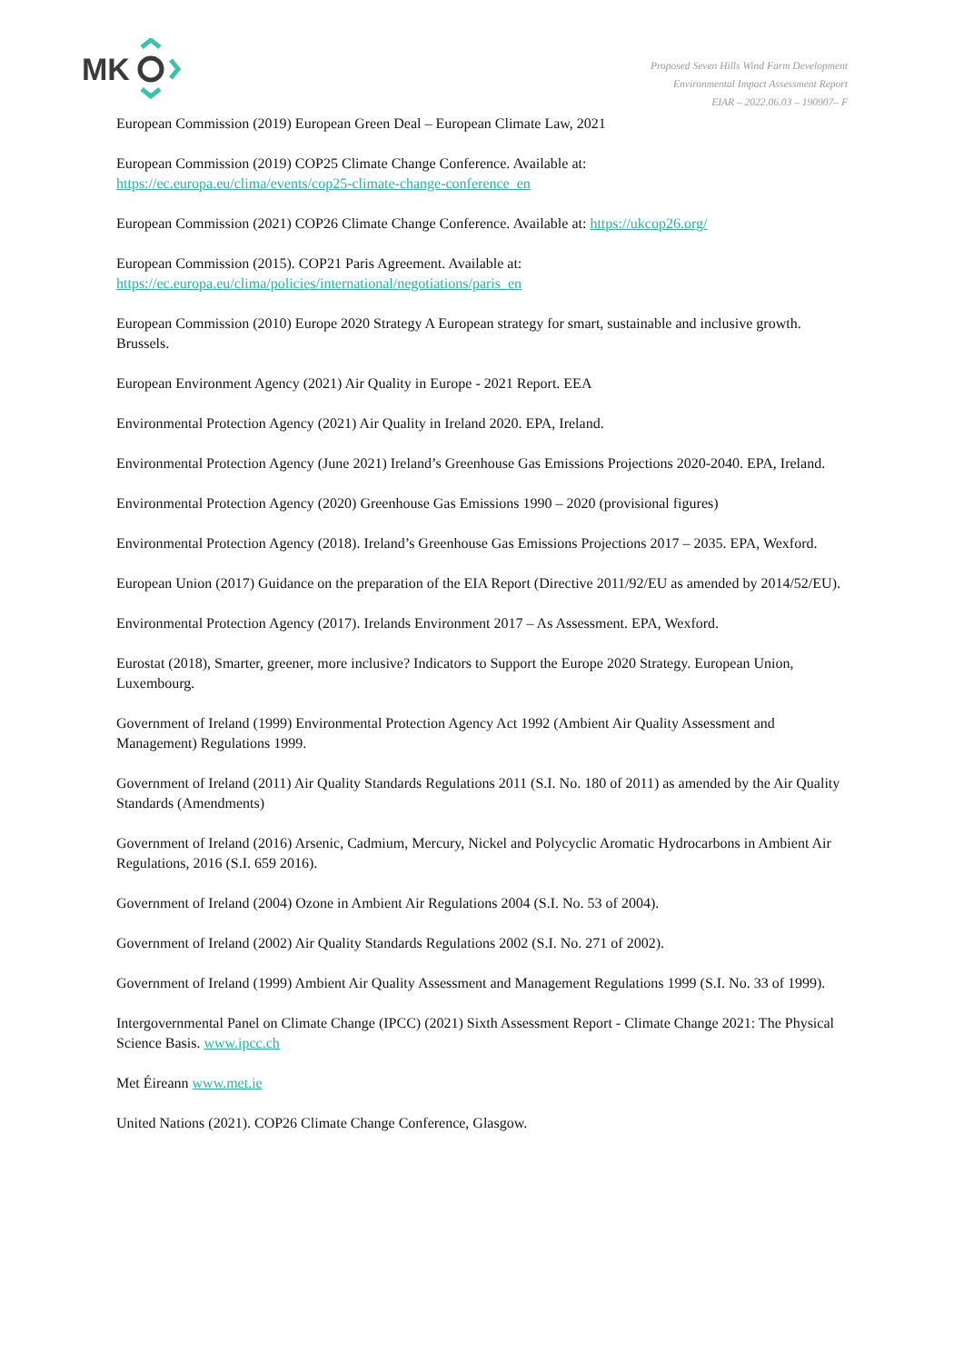MK
Proposed Seven Hills Wind Farm Development
Environmental Impact Assessment Report
EIAR – 2022.06.03 – 190907– F
European Commission (2019) European Green Deal – European Climate Law, 2021
European Commission (2019) COP25 Climate Change Conference. Available at:
https://ec.europa.eu/clima/events/cop25-climate-change-conference_en
European Commission (2021) COP26 Climate Change Conference. Available at: https://ukcop26.org/
European Commission (2015). COP21 Paris Agreement. Available at:
https://ec.europa.eu/clima/policies/international/negotiations/paris_en
European Commission (2010) Europe 2020 Strategy A European strategy for smart, sustainable and inclusive growth. Brussels.
European Environment Agency (2021) Air Quality in Europe - 2021 Report. EEA
Environmental Protection Agency (2021) Air Quality in Ireland 2020. EPA, Ireland.
Environmental Protection Agency (June 2021) Ireland’s Greenhouse Gas Emissions Projections 2020-2040. EPA, Ireland.
Environmental Protection Agency (2020) Greenhouse Gas Emissions 1990 – 2020 (provisional figures)
Environmental Protection Agency (2018). Ireland’s Greenhouse Gas Emissions Projections 2017 – 2035. EPA, Wexford.
European Union (2017) Guidance on the preparation of the EIA Report (Directive 2011/92/EU as amended by 2014/52/EU).
Environmental Protection Agency (2017). Irelands Environment 2017 – As Assessment. EPA, Wexford.
Eurostat (2018), Smarter, greener, more inclusive? Indicators to Support the Europe 2020 Strategy. European Union, Luxembourg.
Government of Ireland (1999) Environmental Protection Agency Act 1992 (Ambient Air Quality Assessment and Management) Regulations 1999.
Government of Ireland (2011) Air Quality Standards Regulations 2011 (S.I. No. 180 of 2011) as amended by the Air Quality Standards (Amendments)
Government of Ireland (2016) Arsenic, Cadmium, Mercury, Nickel and Polycyclic Aromatic Hydrocarbons in Ambient Air Regulations, 2016 (S.I. 659 2016).
Government of Ireland (2004) Ozone in Ambient Air Regulations 2004 (S.I. No. 53 of 2004).
Government of Ireland (2002) Air Quality Standards Regulations 2002 (S.I. No. 271 of 2002).
Government of Ireland (1999) Ambient Air Quality Assessment and Management Regulations 1999 (S.I. No. 33 of 1999).
Intergovernmental Panel on Climate Change (IPCC) (2021) Sixth Assessment Report - Climate Change 2021: The Physical Science Basis. www.ipcc.ch
Met Éireann www.met.ie
United Nations (2021). COP26 Climate Change Conference, Glasgow.